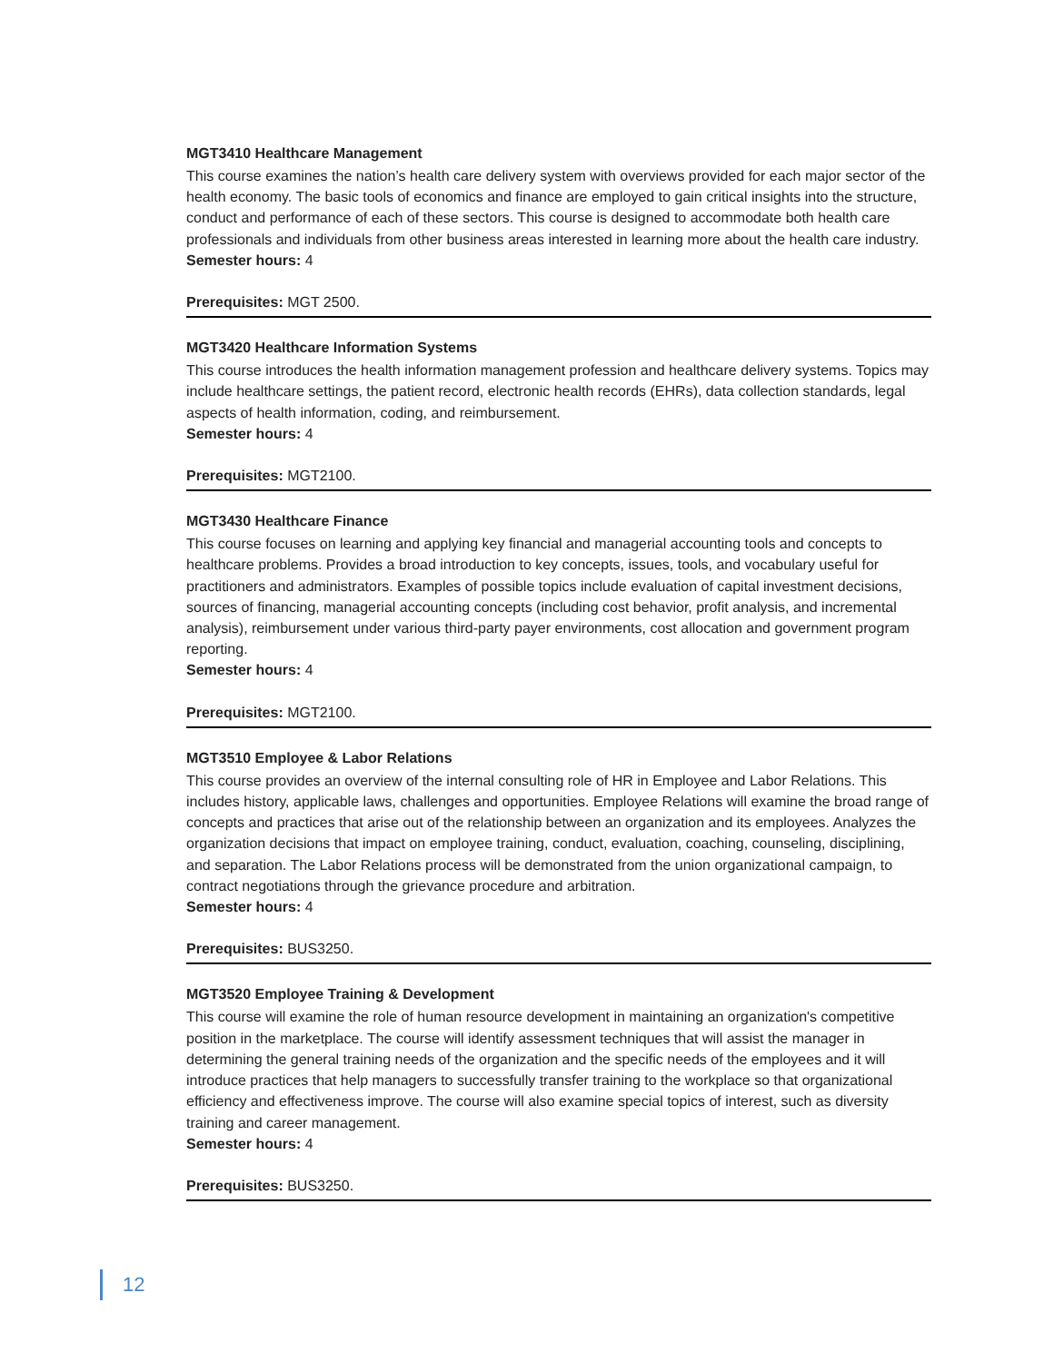MGT3410 Healthcare Management
This course examines the nation’s health care delivery system with overviews provided for each major sector of the health economy. The basic tools of economics and finance are employed to gain critical insights into the structure, conduct and performance of each of these sectors. This course is designed to accommodate both health care professionals and individuals from other business areas interested in learning more about the health care industry.
Semester hours: 4
Prerequisites: MGT 2500.
MGT3420 Healthcare Information Systems
This course introduces the health information management profession and healthcare delivery systems. Topics may include healthcare settings, the patient record, electronic health records (EHRs), data collection standards, legal aspects of health information, coding, and reimbursement.
Semester hours: 4
Prerequisites: MGT2100.
MGT3430 Healthcare Finance
This course focuses on learning and applying key financial and managerial accounting tools and concepts to healthcare problems. Provides a broad introduction to key concepts, issues, tools, and vocabulary useful for practitioners and administrators. Examples of possible topics include evaluation of capital investment decisions, sources of financing, managerial accounting concepts (including cost behavior, profit analysis, and incremental analysis), reimbursement under various third-party payer environments, cost allocation and government program reporting.
Semester hours: 4
Prerequisites: MGT2100.
MGT3510 Employee & Labor Relations
This course provides an overview of the internal consulting role of HR in Employee and Labor Relations. This includes history, applicable laws, challenges and opportunities. Employee Relations will examine the broad range of concepts and practices that arise out of the relationship between an organization and its employees. Analyzes the organization decisions that impact on employee training, conduct, evaluation, coaching, counseling, disciplining, and separation. The Labor Relations process will be demonstrated from the union organizational campaign, to contract negotiations through the grievance procedure and arbitration.
Semester hours: 4
Prerequisites: BUS3250.
MGT3520 Employee Training & Development
This course will examine the role of human resource development in maintaining an organization's competitive position in the marketplace. The course will identify assessment techniques that will assist the manager in determining the general training needs of the organization and the specific needs of the employees and it will introduce practices that help managers to successfully transfer training to the workplace so that organizational efficiency and effectiveness improve. The course will also examine special topics of interest, such as diversity training and career management.
Semester hours: 4
Prerequisites: BUS3250.
12